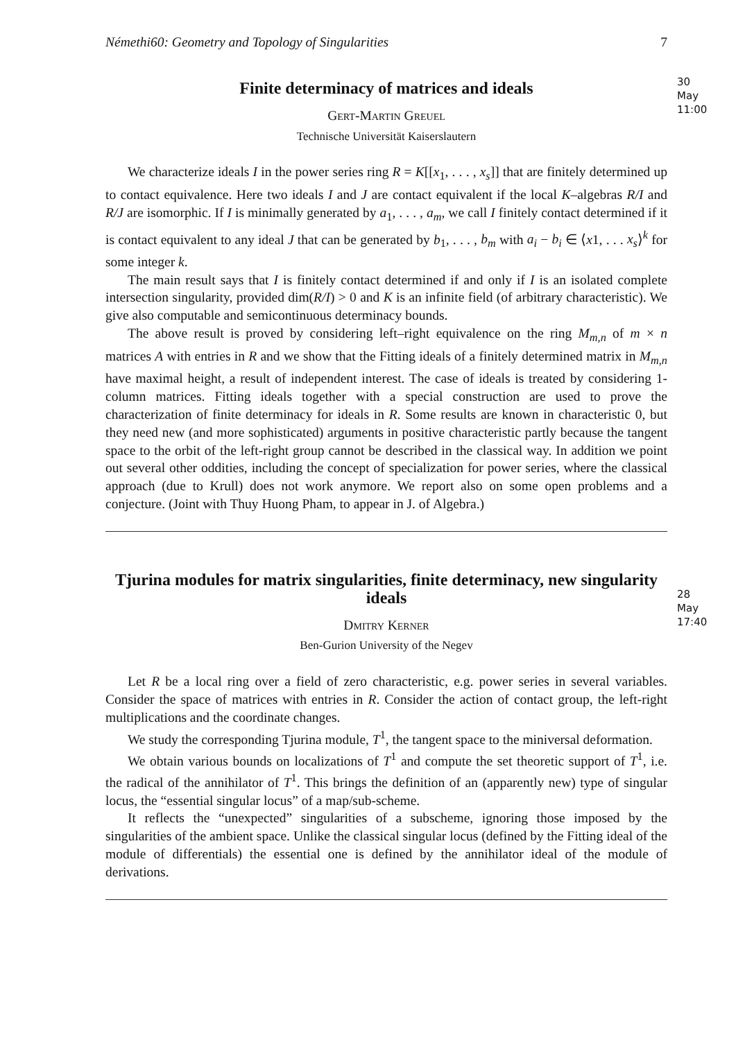Némethi60: Geometry and Topology of Singularities 7
30 May
11:00
Finite determinacy of matrices and ideals
Gert-Martin Greuel
Technische Universität Kaiserslautern
We characterize ideals I in the power series ring R = K[[x<sub>1</sub>, . . . , x<sub>s</sub>]] that are finitely determined up to contact equivalence. Here two ideals I and J are contact equivalent if the local K–algebras R/I and R/J are isomorphic. If I is minimally generated by a<sub>1</sub>, . . . , a<sub>m</sub>, we call I finitely contact determined if it is contact equivalent to any ideal J that can be generated by b<sub>1</sub>, . . . , b<sub>m</sub> with a<sub>i</sub> − b<sub>i</sub> ∈ ⟨x1, . . . x<sub>s</sub>⟩<sup>k</sup> for some integer k.
The main result says that I is finitely contact determined if and only if I is an isolated complete intersection singularity, provided dim(R/I) > 0 and K is an infinite field (of arbitrary characteristic). We give also computable and semicontinuous determinacy bounds.
The above result is proved by considering left–right equivalence on the ring M<sub>m,n</sub> of m × n matrices A with entries in R and we show that the Fitting ideals of a finitely determined matrix in M<sub>m,n</sub> have maximal height, a result of independent interest. The case of ideals is treated by considering 1-column matrices. Fitting ideals together with a special construction are used to prove the characterization of finite determinacy for ideals in R. Some results are known in characteristic 0, but they need new (and more sophisticated) arguments in positive characteristic partly because the tangent space to the orbit of the left-right group cannot be described in the classical way. In addition we point out several other oddities, including the concept of specialization for power series, where the classical approach (due to Krull) does not work anymore. We report also on some open problems and a conjecture. (Joint with Thuy Huong Pham, to appear in J. of Algebra.)
28 May
17:40
Tjurina modules for matrix singularities, finite determinacy, new singularity ideals
Dmitry Kerner
Ben-Gurion University of the Negev
Let R be a local ring over a field of zero characteristic, e.g. power series in several variables. Consider the space of matrices with entries in R. Consider the action of contact group, the left-right multiplications and the coordinate changes.
We study the corresponding Tjurina module, T<sup>1</sup>, the tangent space to the miniversal deformation.
We obtain various bounds on localizations of T<sup>1</sup> and compute the set theoretic support of T<sup>1</sup>, i.e. the radical of the annihilator of T<sup>1</sup>. This brings the definition of an (apparently new) type of singular locus, the “essential singular locus” of a map/sub-scheme.
It reflects the “unexpected” singularities of a subscheme, ignoring those imposed by the singularities of the ambient space. Unlike the classical singular locus (defined by the Fitting ideal of the module of differentials) the essential one is defined by the annihilator ideal of the module of derivations.